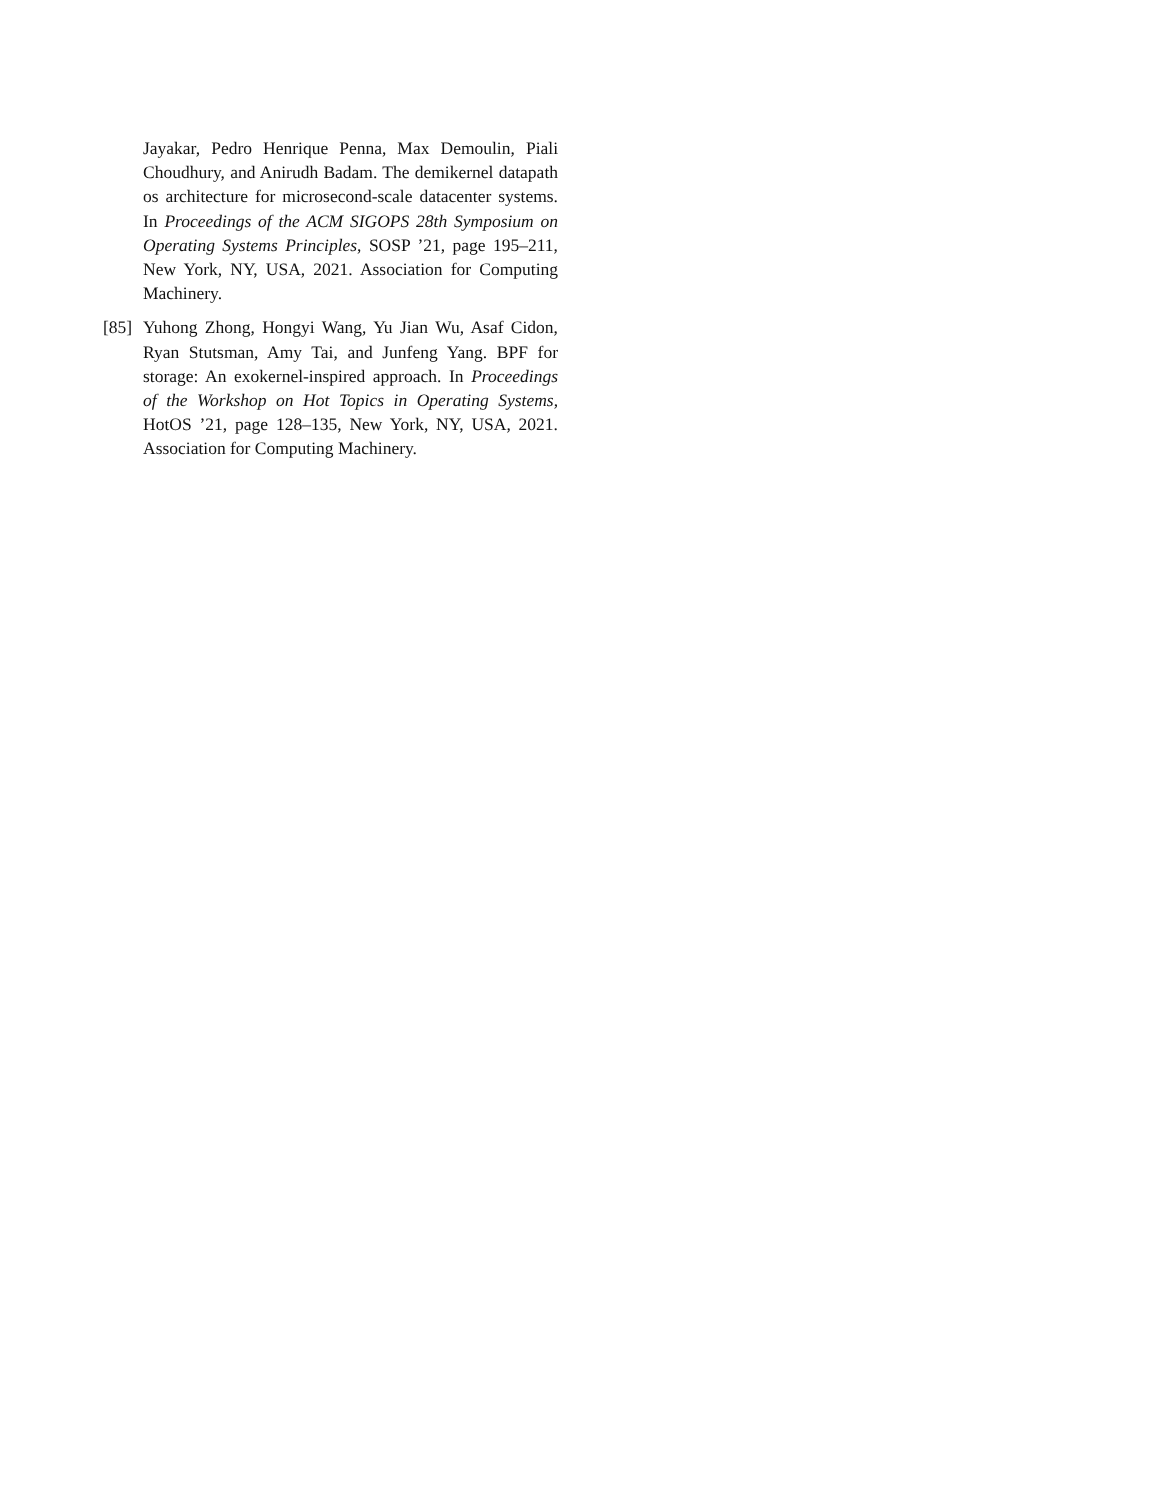Jayakar, Pedro Henrique Penna, Max Demoulin, Piali Choudhury, and Anirudh Badam. The demikernel datapath os architecture for microsecond-scale datacenter systems. In Proceedings of the ACM SIGOPS 28th Symposium on Operating Systems Principles, SOSP ’21, page 195–211, New York, NY, USA, 2021. Association for Computing Machinery.
[85]
Yuhong Zhong, Hongyi Wang, Yu Jian Wu, Asaf Cidon, Ryan Stutsman, Amy Tai, and Junfeng Yang. BPF for storage: An exokernel-inspired approach. In Proceedings of the Workshop on Hot Topics in Operating Systems, HotOS ’21, page 128–135, New York, NY, USA, 2021. Association for Computing Machinery.